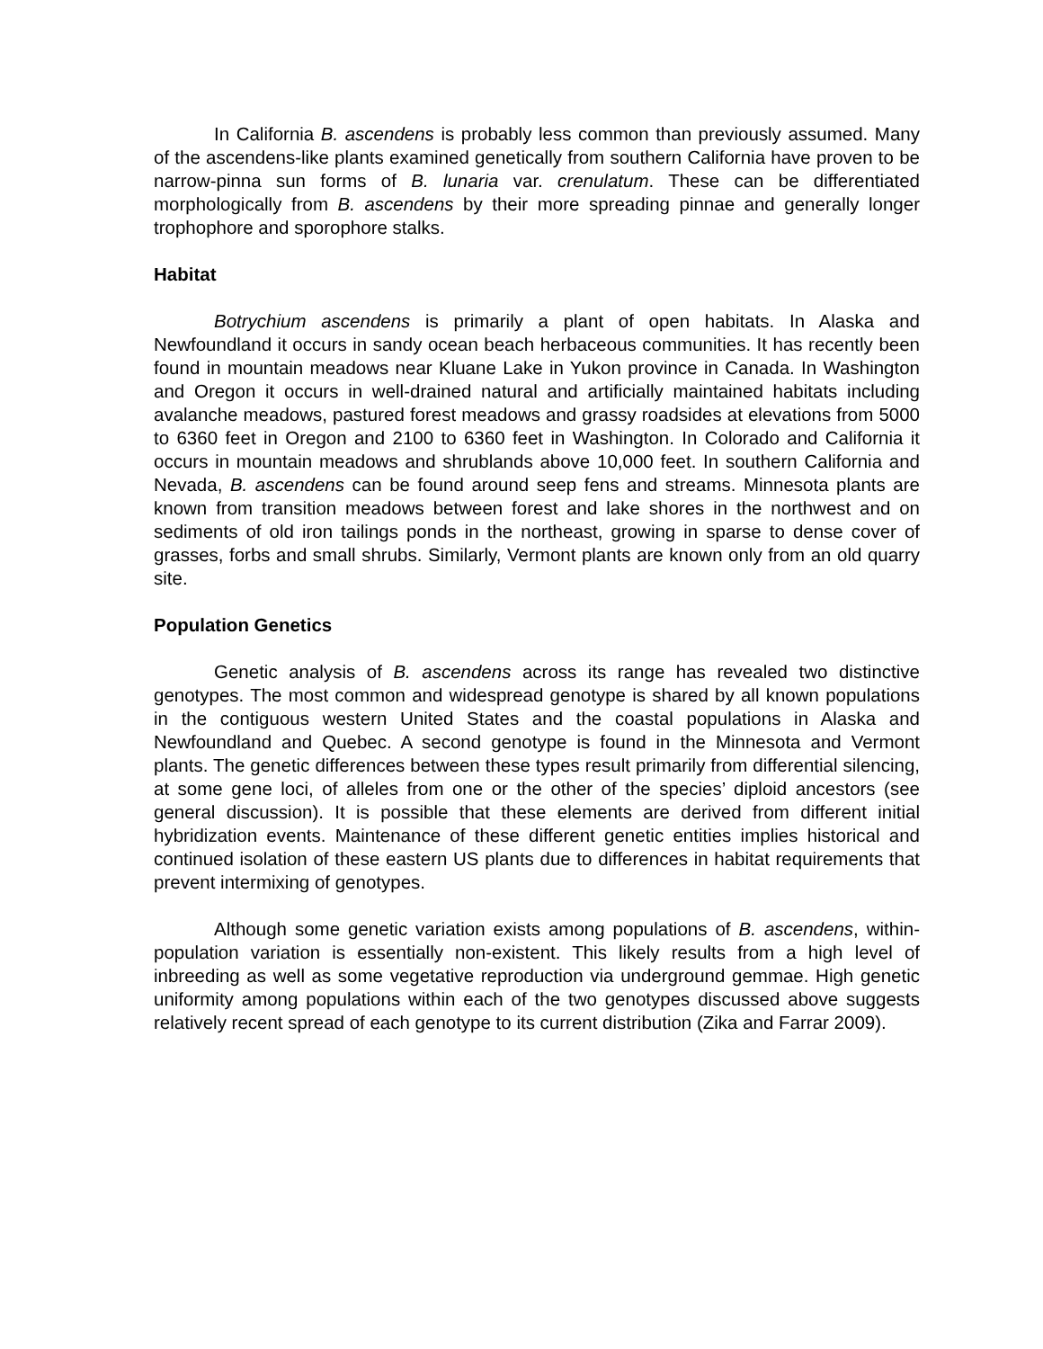In California B. ascendens is probably less common than previously assumed. Many of the ascendens-like plants examined genetically from southern California have proven to be narrow-pinna sun forms of B. lunaria var. crenulatum. These can be differentiated morphologically from B. ascendens by their more spreading pinnae and generally longer trophophore and sporophore stalks.
Habitat
Botrychium ascendens is primarily a plant of open habitats. In Alaska and Newfoundland it occurs in sandy ocean beach herbaceous communities. It has recently been found in mountain meadows near Kluane Lake in Yukon province in Canada. In Washington and Oregon it occurs in well-drained natural and artificially maintained habitats including avalanche meadows, pastured forest meadows and grassy roadsides at elevations from 5000 to 6360 feet in Oregon and 2100 to 6360 feet in Washington. In Colorado and California it occurs in mountain meadows and shrublands above 10,000 feet. In southern California and Nevada, B. ascendens can be found around seep fens and streams. Minnesota plants are known from transition meadows between forest and lake shores in the northwest and on sediments of old iron tailings ponds in the northeast, growing in sparse to dense cover of grasses, forbs and small shrubs. Similarly, Vermont plants are known only from an old quarry site.
Population Genetics
Genetic analysis of B. ascendens across its range has revealed two distinctive genotypes. The most common and widespread genotype is shared by all known populations in the contiguous western United States and the coastal populations in Alaska and Newfoundland and Quebec. A second genotype is found in the Minnesota and Vermont plants. The genetic differences between these types result primarily from differential silencing, at some gene loci, of alleles from one or the other of the species’ diploid ancestors (see general discussion). It is possible that these elements are derived from different initial hybridization events. Maintenance of these different genetic entities implies historical and continued isolation of these eastern US plants due to differences in habitat requirements that prevent intermixing of genotypes.
Although some genetic variation exists among populations of B. ascendens, within-population variation is essentially non-existent. This likely results from a high level of inbreeding as well as some vegetative reproduction via underground gemmae. High genetic uniformity among populations within each of the two genotypes discussed above suggests relatively recent spread of each genotype to its current distribution (Zika and Farrar 2009).